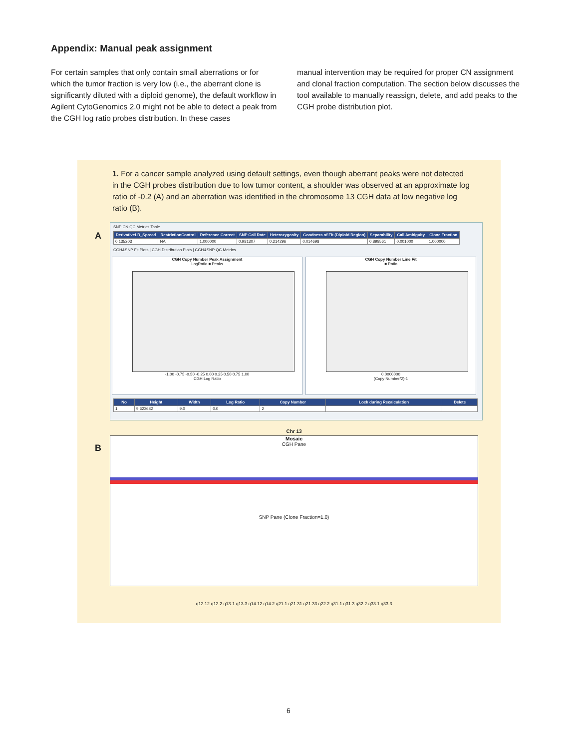Appendix: Manual peak assignment
For certain samples that only contain small aberrations or for which the tumor fraction is very low (i.e., the aberrant clone is significantly diluted with a diploid genome), the default workflow in Agilent CytoGenomics 2.0 might not be able to detect a peak from the CGH log ratio probes distribution. In these cases
manual intervention may be required for proper CN assignment and clonal fraction computation. The section below discusses the tool available to manually reassign, delete, and add peaks to the CGH probe distribution plot.
1. For a cancer sample analyzed using default settings, even though aberrant peaks were not detected in the CGH probes distribution due to low tumor content, a shoulder was observed at an approximate log ratio of -0.2 (A) and an aberration was identified in the chromosome 13 CGH data at low negative log ratio (B).
A
SNP CN QC Metrics Table
| DerivativeLR_Spread | RestrictionControl | Reference Correct | SNP Call Rate | Heterozygosity | Goodness of Fit (Diploid Region) | Separability | Call Ambiguity | Clone Fraction |
| --- | --- | --- | --- | --- | --- | --- | --- | --- |
| 0.135203 | NA | 1.000000 | 0.981307 | 0.214296 | 0.014698 | 0.898561 | 0.001000 | 1.000000 |
CGH&SNP Fit Plots | CGH Distribution Plots | CGH&SNP QC Metrics
CGH Copy Number Peak Assignment
LogRatio ■ Peaks
-1.00 -0.75 -0.50 -0.25 0.00 0.25 0.50 0.75 1.00
CGH Log Ratio
CGH Copy Number Line Fit
■ Ratio
0.0000000
(Copy Number/2)-1
| No | Height | Width | Log Ratio | Copy Number | Lock during Recalculation | Delete |
| --- | --- | --- | --- | --- | --- | --- |
| 1 | 9.623682 | 9.0 | 0.0 | 2 | | |
B
Chr 13
Mosaic
CGH Pane
SNP Pane (Clone Fraction=1.0)
q12.12 q12.2 q13.1 q13.3 q14.12 q14.2 q21.1 q21.31 q21.33 q22.2 q31.1 q31.3 q32.2 q33.1 q33.3
6